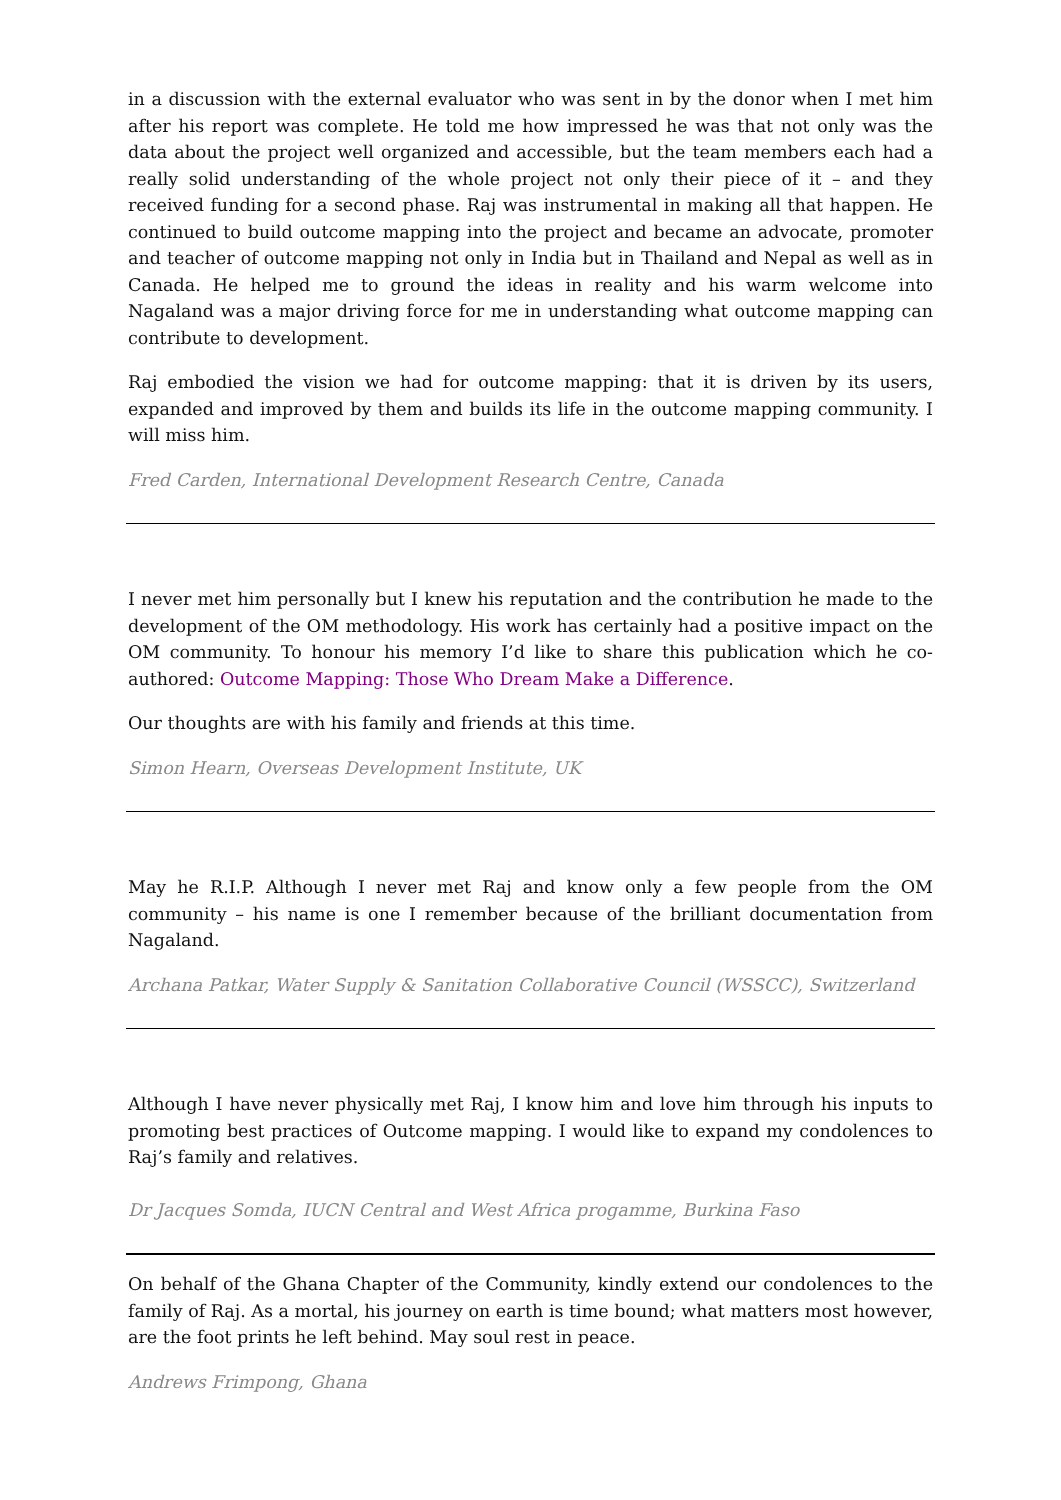in a discussion with the external evaluator who was sent in by the donor when I met him after his report was complete. He told me how impressed he was that not only was the data about the project well organized and accessible, but the team members each had a really solid understanding of the whole project not only their piece of it – and they received funding for a second phase. Raj was instrumental in making all that happen. He continued to build outcome mapping into the project and became an advocate, promoter and teacher of outcome mapping not only in India but in Thailand and Nepal as well as in Canada. He helped me to ground the ideas in reality and his warm welcome into Nagaland was a major driving force for me in understanding what outcome mapping can contribute to development.
Raj embodied the vision we had for outcome mapping: that it is driven by its users, expanded and improved by them and builds its life in the outcome mapping community. I will miss him.
Fred Carden, International Development Research Centre, Canada
I never met him personally but I knew his reputation and the contribution he made to the development of the OM methodology. His work has certainly had a positive impact on the OM community. To honour his memory I’d like to share this publication which he co-authored: Outcome Mapping: Those Who Dream Make a Difference.
Our thoughts are with his family and friends at this time.
Simon Hearn, Overseas Development Institute, UK
May he R.I.P. Although I never met Raj and know only a few people from the OM community – his name is one I remember because of the brilliant documentation from Nagaland.
Archana Patkar, Water Supply & Sanitation Collaborative Council (WSSCC), Switzerland
Although I have never physically met Raj, I know him and love him through his inputs to promoting best practices of Outcome mapping. I would like to expand my condolences to Raj’s family and relatives.
Dr Jacques Somda, IUCN Central and West Africa progamme, Burkina Faso
On behalf of the Ghana Chapter of the Community, kindly extend our condolences to the family of Raj. As a mortal, his journey on earth is time bound; what matters most however, are the foot prints he left behind. May soul rest in peace.
Andrews Frimpong, Ghana